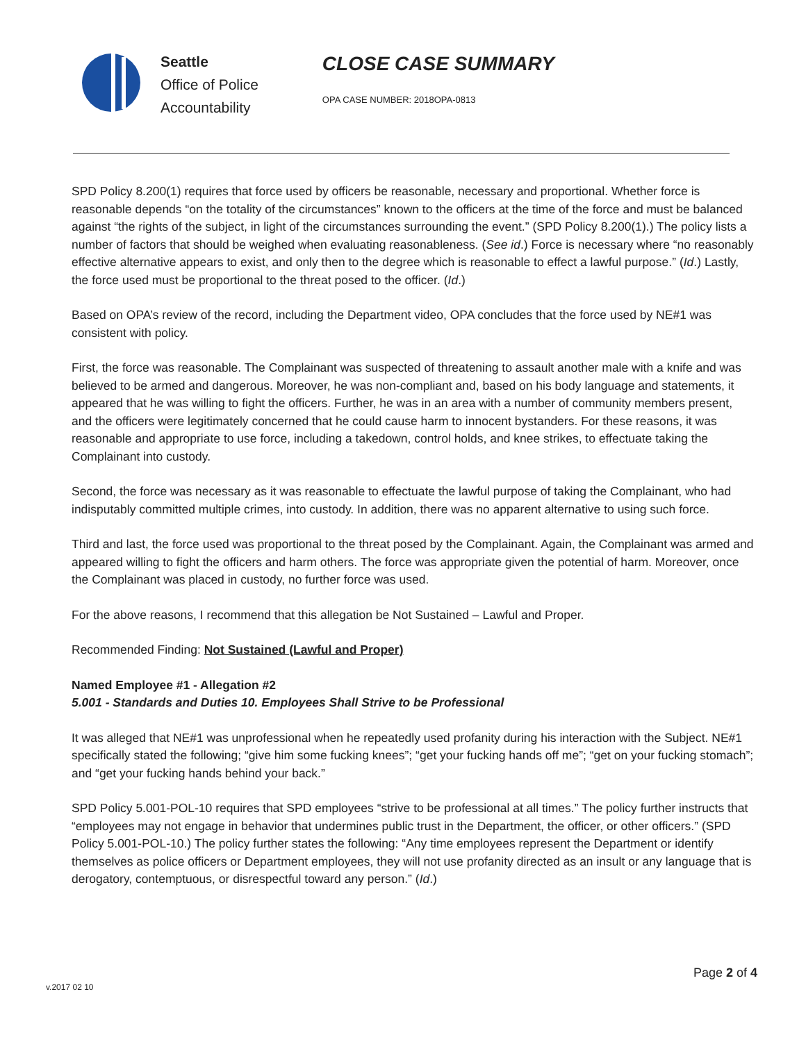Seattle
Office of Police
Accountability
CLOSE CASE SUMMARY
OPA CASE NUMBER: 2018OPA-0813
SPD Policy 8.200(1) requires that force used by officers be reasonable, necessary and proportional. Whether force is reasonable depends “on the totality of the circumstances” known to the officers at the time of the force and must be balanced against “the rights of the subject, in light of the circumstances surrounding the event.” (SPD Policy 8.200(1).) The policy lists a number of factors that should be weighed when evaluating reasonableness. (See id.) Force is necessary where “no reasonably effective alternative appears to exist, and only then to the degree which is reasonable to effect a lawful purpose.” (Id.) Lastly, the force used must be proportional to the threat posed to the officer. (Id.)
Based on OPA’s review of the record, including the Department video, OPA concludes that the force used by NE#1 was consistent with policy.
First, the force was reasonable. The Complainant was suspected of threatening to assault another male with a knife and was believed to be armed and dangerous. Moreover, he was non-compliant and, based on his body language and statements, it appeared that he was willing to fight the officers. Further, he was in an area with a number of community members present, and the officers were legitimately concerned that he could cause harm to innocent bystanders. For these reasons, it was reasonable and appropriate to use force, including a takedown, control holds, and knee strikes, to effectuate taking the Complainant into custody.
Second, the force was necessary as it was reasonable to effectuate the lawful purpose of taking the Complainant, who had indisputably committed multiple crimes, into custody. In addition, there was no apparent alternative to using such force.
Third and last, the force used was proportional to the threat posed by the Complainant. Again, the Complainant was armed and appeared willing to fight the officers and harm others. The force was appropriate given the potential of harm. Moreover, once the Complainant was placed in custody, no further force was used.
For the above reasons, I recommend that this allegation be Not Sustained – Lawful and Proper.
Recommended Finding: Not Sustained (Lawful and Proper)
Named Employee #1 - Allegation #2
5.001 - Standards and Duties 10. Employees Shall Strive to be Professional
It was alleged that NE#1 was unprofessional when he repeatedly used profanity during his interaction with the Subject. NE#1 specifically stated the following; “give him some fucking knees”; “get your fucking hands off me”; “get on your fucking stomach”; and “get your fucking hands behind your back.”
SPD Policy 5.001-POL-10 requires that SPD employees “strive to be professional at all times.” The policy further instructs that “employees may not engage in behavior that undermines public trust in the Department, the officer, or other officers.” (SPD Policy 5.001-POL-10.) The policy further states the following: “Any time employees represent the Department or identify themselves as police officers or Department employees, they will not use profanity directed as an insult or any language that is derogatory, contemptuous, or disrespectful toward any person.” (Id.)
Page 2 of 4
v.2017 02 10